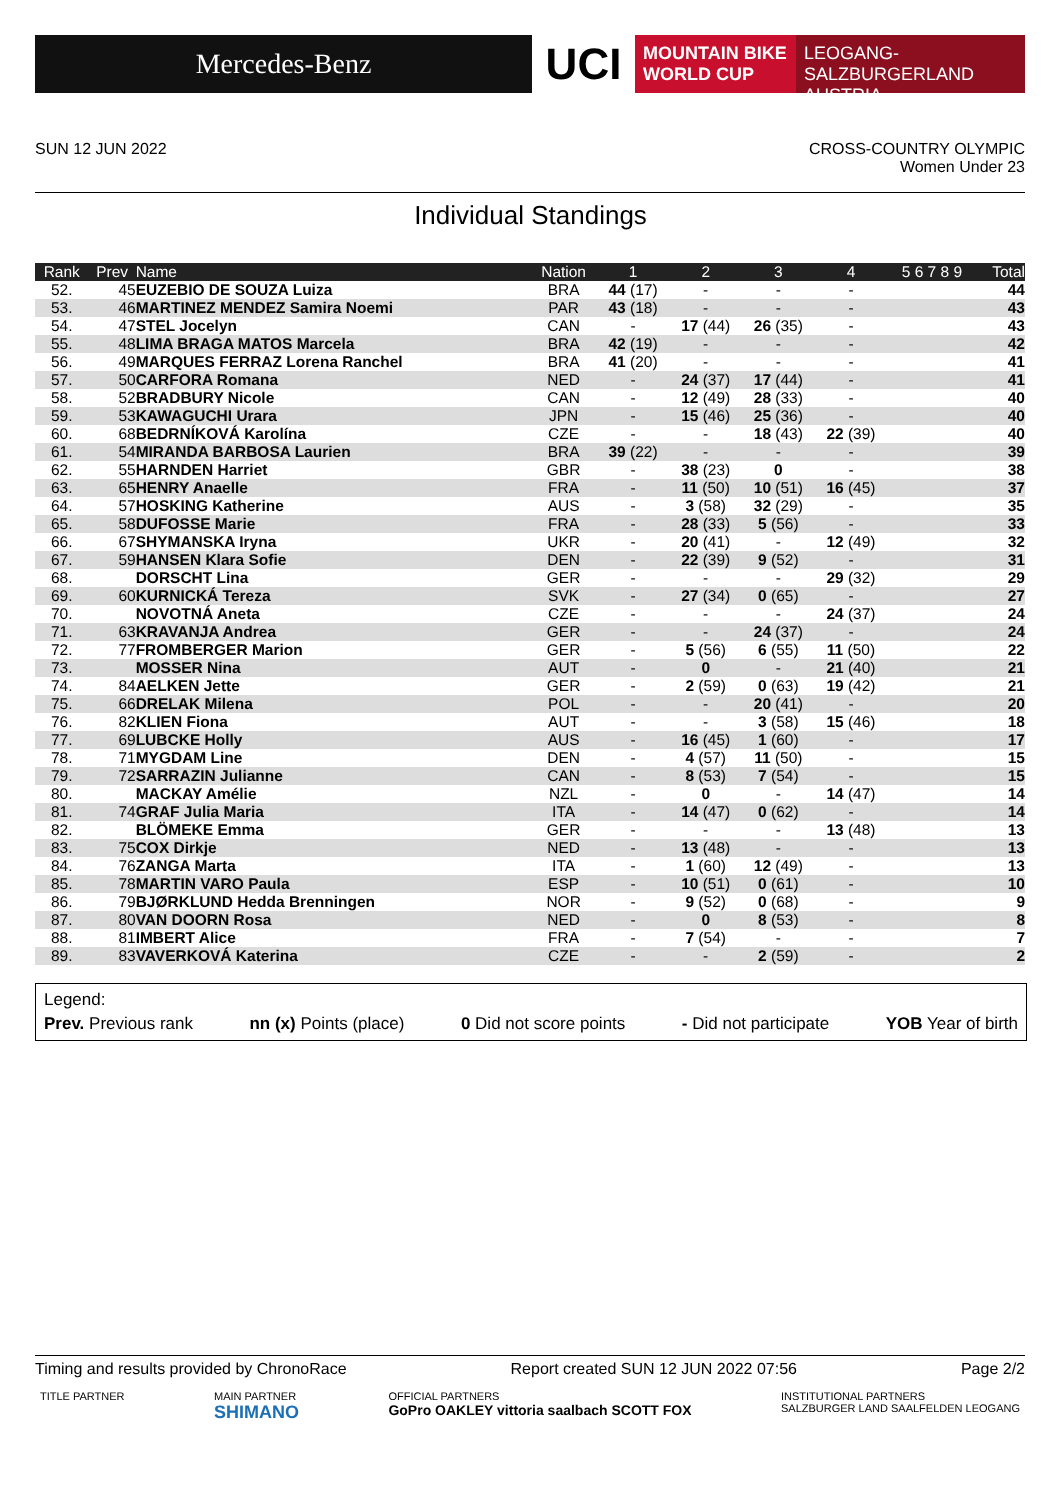Mercedes-Benz
UCI
MOUNTAIN BIKE
WORLD CUP
LEOGANG-SALZBURGERLAND
AUSTRIA
SUN 12 JUN 2022 CROSS-COUNTRY OLYMPIC
Women Under 23
Individual Standings
| Rank | Prev | Name | Nation | 1 | 2 | 3 | 4 | 5 6 7 8 9 | Total |
| --- | --- | --- | --- | --- | --- | --- | --- | --- | --- |
| 52. | 45 | EUZEBIO DE SOUZA Luiza | BRA | 44 (17) | - | - | - | | 44 |
| 53. | 46 | MARTINEZ MENDEZ Samira Noemi | PAR | 43 (18) | - | - | - | | 43 |
| 54. | 47 | STEL Jocelyn | CAN | - | 17 (44) | 26 (35) | - | | 43 |
| 55. | 48 | LIMA BRAGA MATOS Marcela | BRA | 42 (19) | - | - | - | | 42 |
| 56. | 49 | MARQUES FERRAZ Lorena Ranchel | BRA | 41 (20) | - | - | - | | 41 |
| 57. | 50 | CARFORA Romana | NED | - | 24 (37) | 17 (44) | - | | 41 |
| 58. | 52 | BRADBURY Nicole | CAN | - | 12 (49) | 28 (33) | - | | 40 |
| 59. | 53 | KAWAGUCHI Urara | JPN | - | 15 (46) | 25 (36) | - | | 40 |
| 60. | 68 | BEDRNÍKOVÁ Karolína | CZE | - | - | 18 (43) | 22 (39) | | 40 |
| 61. | 54 | MIRANDA BARBOSA Laurien | BRA | 39 (22) | - | - | - | | 39 |
| 62. | 55 | HARNDEN Harriet | GBR | - | 38 (23) | 0 | - | | 38 |
| 63. | 65 | HENRY Anaelle | FRA | - | 11 (50) | 10 (51) | 16 (45) | | 37 |
| 64. | 57 | HOSKING Katherine | AUS | - | 3 (58) | 32 (29) | - | | 35 |
| 65. | 58 | DUFOSSE Marie | FRA | - | 28 (33) | 5 (56) | - | | 33 |
| 66. | 67 | SHYMANSKA Iryna | UKR | - | 20 (41) | - | 12 (49) | | 32 |
| 67. | 59 | HANSEN Klara Sofie | DEN | - | 22 (39) | 9 (52) | - | | 31 |
| 68. | | DORSCHT Lina | GER | - | - | - | 29 (32) | | 29 |
| 69. | 60 | KURNICKÁ Tereza | SVK | - | 27 (34) | 0 (65) | - | | 27 |
| 70. | | NOVOTNÁ Aneta | CZE | - | - | - | 24 (37) | | 24 |
| 71. | 63 | KRAVANJA Andrea | GER | - | - | 24 (37) | - | | 24 |
| 72. | 77 | FROMBERGER Marion | GER | - | 5 (56) | 6 (55) | 11 (50) | | 22 |
| 73. | | MOSSER Nina | AUT | - | 0 | - | 21 (40) | | 21 |
| 74. | 84 | AELKEN Jette | GER | - | 2 (59) | 0 (63) | 19 (42) | | 21 |
| 75. | 66 | DRELAK Milena | POL | - | - | 20 (41) | - | | 20 |
| 76. | 82 | KLIEN Fiona | AUT | - | - | 3 (58) | 15 (46) | | 18 |
| 77. | 69 | LUBCKE Holly | AUS | - | 16 (45) | 1 (60) | - | | 17 |
| 78. | 71 | MYGDAM Line | DEN | - | 4 (57) | 11 (50) | - | | 15 |
| 79. | 72 | SARRAZIN Julianne | CAN | - | 8 (53) | 7 (54) | - | | 15 |
| 80. | | MACKAY Amélie | NZL | - | 0 | - | 14 (47) | | 14 |
| 81. | 74 | GRAF Julia Maria | ITA | - | 14 (47) | 0 (62) | - | | 14 |
| 82. | | BLÖMEKE Emma | GER | - | - | - | 13 (48) | | 13 |
| 83. | 75 | COX Dirkje | NED | - | 13 (48) | - | - | | 13 |
| 84. | 76 | ZANGA Marta | ITA | - | 1 (60) | 12 (49) | - | | 13 |
| 85. | 78 | MARTIN VARO Paula | ESP | - | 10 (51) | 0 (61) | - | | 10 |
| 86. | 79 | BJØRKLUND Hedda Brenningen | NOR | - | 9 (52) | 0 (68) | - | | 9 |
| 87. | 80 | VAN DOORN Rosa | NED | - | 0 | 8 (53) | - | | 8 |
| 88. | 81 | IMBERT Alice | FRA | - | 7 (54) | - | - | | 7 |
| 89. | 83 | VAVERKOVÁ Katerina | CZE | - | - | 2 (59) | - | | 2 |
Legend:
Prev. Previous rank nn (x) Points (place) 0 Did not score points - Did not participate YOB Year of birth
Timing and results provided by ChronoRace Report created SUN 12 JUN 2022 07:56 Page 2/2
TITLE PARTNER MAIN PARTNER
SHIMANO OFFICIAL PARTNERS
GoPro OAKLEY vittoria saalbach SCOTT FOX INSTITUTIONAL PARTNERS
SALZBURGER LAND SAALFELDEN LEOGANG